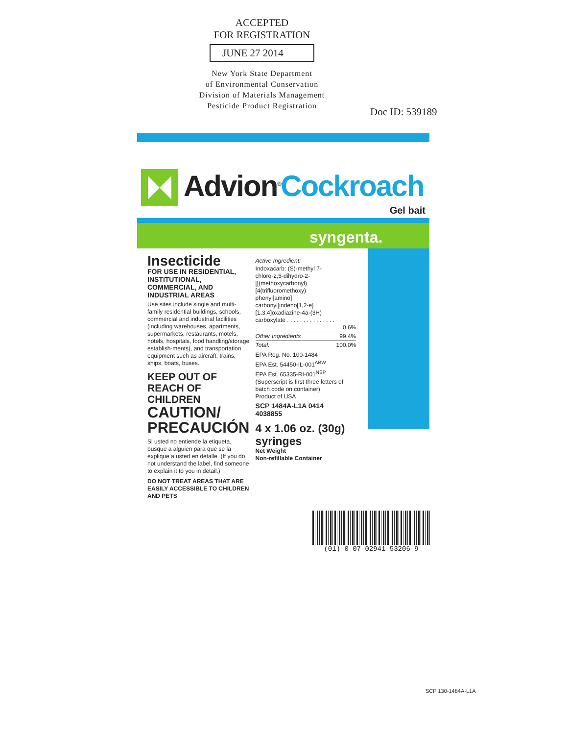ACCEPTED
FOR REGISTRATION
JUNE 27 2014
New York State Department
of Environmental Conservation
Division of Materials Management
Pesticide Product Registration
Doc ID: 539189
Advion<sup>®</sup>Cockroach
Gel bait
syngenta.
Insecticide
FOR USE IN RESIDENTIAL, INSTITUTIONAL, COMMERCIAL, AND INDUSTRIAL AREAS
Use sites include single and multi-family residential buildings, schools, commercial and industrial facilities (including warehouses, apartments, supermarkets, restaurants, motels, hotels, hospitals, food handling/storage establish-ments), and transportation equipment such as aircraft, trains, ships, boats, buses.
KEEP OUT OF REACH OF CHILDREN
CAUTION/ PRECAUCIÓN
Si usted no entiende la etiqueta, busque a alguien para que se la explique a usted en detalle. (If you do not understand the label, find someone to explain it to you in detail.)
DO NOT TREAT AREAS THAT ARE EASILY ACCESSIBLE TO CHILDREN AND PETS
Active Ingredient:
| Indoxacarb: (S)-methyl 7-chloro-2,5-dihydro-2-[[(methoxycarbonyl) [4(trifluoromethoxy) phenyl]amino] carbonyl]indeno[1,2-e] [1,3,4]oxadiazine-4a-(3H) carboxylate . . . . . . . . . . . . . . . . | 0.6% |
| Other Ingredients | 99.4% |
| Total: | 100.0% |
EPA Reg. No. 100-1484
EPA Est. 54450-IL-001<sup>ABW</sup>
EPA Est. 65335-RI-001<sup>NSP</sup>
(Superscript is first three letters of batch code on container)
Product of USA
SCP 1484A-L1A 0414
4038855
4 x 1.06 oz. (30g) syringes
Net Weight
Non-refillable Container
(01) 0 07 02941 53206 9
SCP 130-1484A-L1A